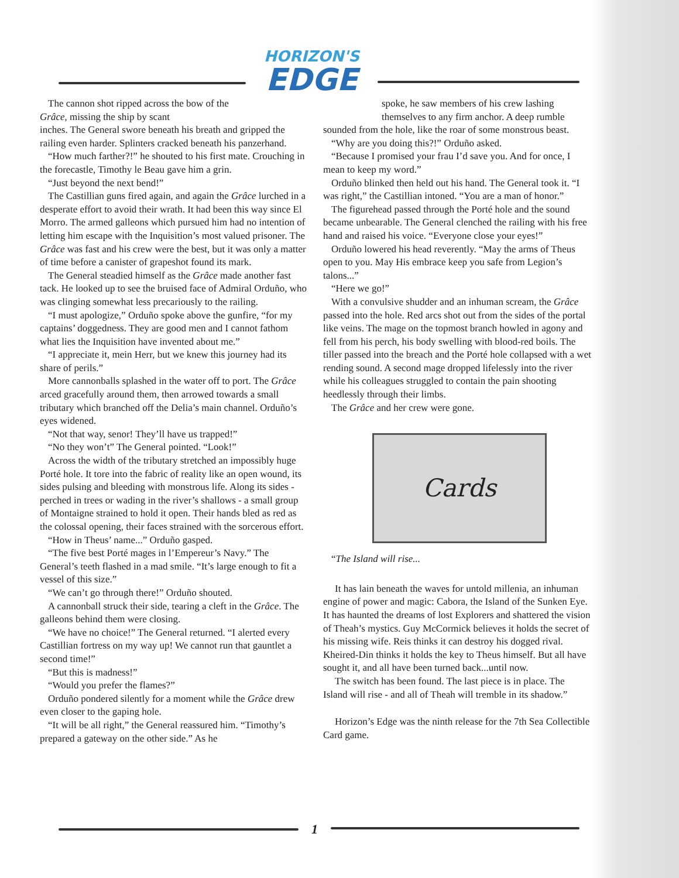HORIZON'S
EDGE
The cannon shot ripped across the bow of the Grâce, missing the ship by scant
inches. The General swore beneath his breath and gripped the railing even harder. Splinters cracked beneath his panzerhand.
“How much farther?!” he shouted to his first mate. Crouching in the forecastle, Timothy le Beau gave him a grin.
“Just beyond the next bend!”
The Castillian guns fired again, and again the Grâce lurched in a desperate effort to avoid their wrath. It had been this way since El Morro. The armed galleons which pursued him had no intention of letting him escape with the Inquisition’s most valued prisoner. The Grâce was fast and his crew were the best, but it was only a matter of time before a canister of grapeshot found its mark.
The General steadied himself as the Grâce made another fast tack. He looked up to see the bruised face of Admiral Orduño, who was clinging somewhat less precariously to the railing.
“I must apologize,” Orduño spoke above the gunfire, “for my captains’ doggedness. They are good men and I cannot fathom what lies the Inquisition have invented about me.”
“I appreciate it, mein Herr, but we knew this journey had its share of perils.”
More cannonballs splashed in the water off to port. The Grâce arced gracefully around them, then arrowed towards a small tributary which branched off the Delia’s main channel. Orduño’s eyes widened.
“Not that way, senor! They’ll have us trapped!”
“No they won’t” The General pointed. “Look!”
Across the width of the tributary stretched an impossibly huge Porté hole. It tore into the fabric of reality like an open wound, its sides pulsing and bleeding with monstrous life. Along its sides - perched in trees or wading in the river’s shallows - a small group of Montaigne strained to hold it open. Their hands bled as red as the colossal opening, their faces strained with the sorcerous effort.
“How in Theus’ name...” Orduño gasped.
“The five best Porté mages in l’Empereur’s Navy.” The General’s teeth flashed in a mad smile. “It’s large enough to fit a vessel of this size.”
“We can’t go through there!” Orduño shouted.
A cannonball struck their side, tearing a cleft in the Grâce. The galleons behind them were closing.
“We have no choice!” The General returned. “I alerted every Castillian fortress on my way up! We cannot run that gauntlet a second time!”
“But this is madness!”
“Would you prefer the flames?”
Orduño pondered silently for a moment while the Grâce drew even closer to the gaping hole.
“It will be all right,” the General reassured him. “Timothy’s prepared a gateway on the other side.” As he
spoke, he saw members of his crew lashing themselves to any firm anchor. A deep rumble
sounded from the hole, like the roar of some monstrous beast.
“Why are you doing this?!” Orduño asked.
“Because I promised your frau I’d save you. And for once, I mean to keep my word.”
Orduño blinked then held out his hand. The General took it. “I was right,” the Castillian intoned. “You are a man of honor.”
The figurehead passed through the Porté hole and the sound became unbearable. The General clenched the railing with his free hand and raised his voice. “Everyone close your eyes!”
Orduño lowered his head reverently. “May the arms of Theus open to you. May His embrace keep you safe from Legion’s talons...”
“Here we go!”
With a convulsive shudder and an inhuman scream, the Grâce passed into the hole. Red arcs shot out from the sides of the portal like veins. The mage on the topmost branch howled in agony and fell from his perch, his body swelling with blood-red boils. The tiller passed into the breach and the Porté hole collapsed with a wet rending sound. A second mage dropped lifelessly into the river while his colleagues struggled to contain the pain shooting heedlessly through their limbs.
The Grâce and her crew were gone.
Cards
“The Island will rise...
It has lain beneath the waves for untold millenia, an inhuman engine of power and magic: Cabora, the Island of the Sunken Eye. It has haunted the dreams of lost Explorers and shattered the vision of Theah’s mystics. Guy McCormick believes it holds the secret of his missing wife. Reis thinks it can destroy his dogged rival. Kheired-Din thinks it holds the key to Theus himself. But all have sought it, and all have been turned back...until now.
The switch has been found. The last piece is in place. The Island will rise - and all of Theah will tremble in its shadow.”
Horizon’s Edge was the ninth release for the 7th Sea Collectible Card game.
1